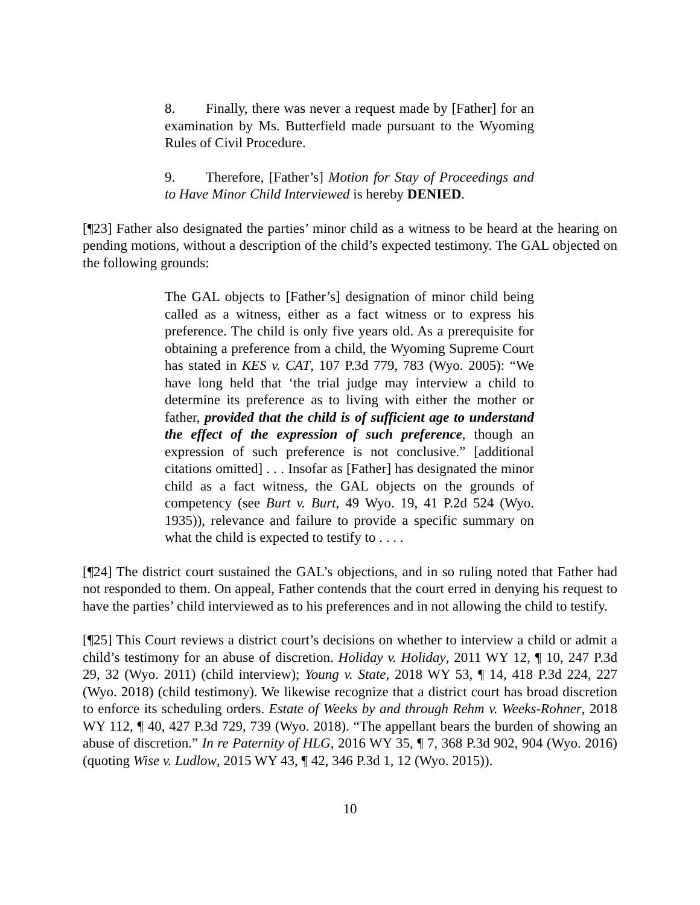8. Finally, there was never a request made by [Father] for an examination by Ms. Butterfield made pursuant to the Wyoming Rules of Civil Procedure.
9. Therefore, [Father’s] Motion for Stay of Proceedings and to Have Minor Child Interviewed is hereby DENIED.
[¶23] Father also designated the parties’ minor child as a witness to be heard at the hearing on pending motions, without a description of the child’s expected testimony. The GAL objected on the following grounds:
The GAL objects to [Father’s] designation of minor child being called as a witness, either as a fact witness or to express his preference. The child is only five years old. As a prerequisite for obtaining a preference from a child, the Wyoming Supreme Court has stated in KES v. CAT, 107 P.3d 779, 783 (Wyo. 2005): “We have long held that ‘the trial judge may interview a child to determine its preference as to living with either the mother or father, provided that the child is of sufficient age to understand the effect of the expression of such preference, though an expression of such preference is not conclusive.” [additional citations omitted] . . . Insofar as [Father] has designated the minor child as a fact witness, the GAL objects on the grounds of competency (see Burt v. Burt, 49 Wyo. 19, 41 P.2d 524 (Wyo. 1935)), relevance and failure to provide a specific summary on what the child is expected to testify to . . . .
[¶24] The district court sustained the GAL’s objections, and in so ruling noted that Father had not responded to them. On appeal, Father contends that the court erred in denying his request to have the parties’ child interviewed as to his preferences and in not allowing the child to testify.
[¶25] This Court reviews a district court’s decisions on whether to interview a child or admit a child’s testimony for an abuse of discretion. Holiday v. Holiday, 2011 WY 12, ¶ 10, 247 P.3d 29, 32 (Wyo. 2011) (child interview); Young v. State, 2018 WY 53, ¶ 14, 418 P.3d 224, 227 (Wyo. 2018) (child testimony). We likewise recognize that a district court has broad discretion to enforce its scheduling orders. Estate of Weeks by and through Rehm v. Weeks-Rohner, 2018 WY 112, ¶ 40, 427 P.3d 729, 739 (Wyo. 2018). “The appellant bears the burden of showing an abuse of discretion.” In re Paternity of HLG, 2016 WY 35, ¶ 7, 368 P.3d 902, 904 (Wyo. 2016) (quoting Wise v. Ludlow, 2015 WY 43, ¶ 42, 346 P.3d 1, 12 (Wyo. 2015)).
10